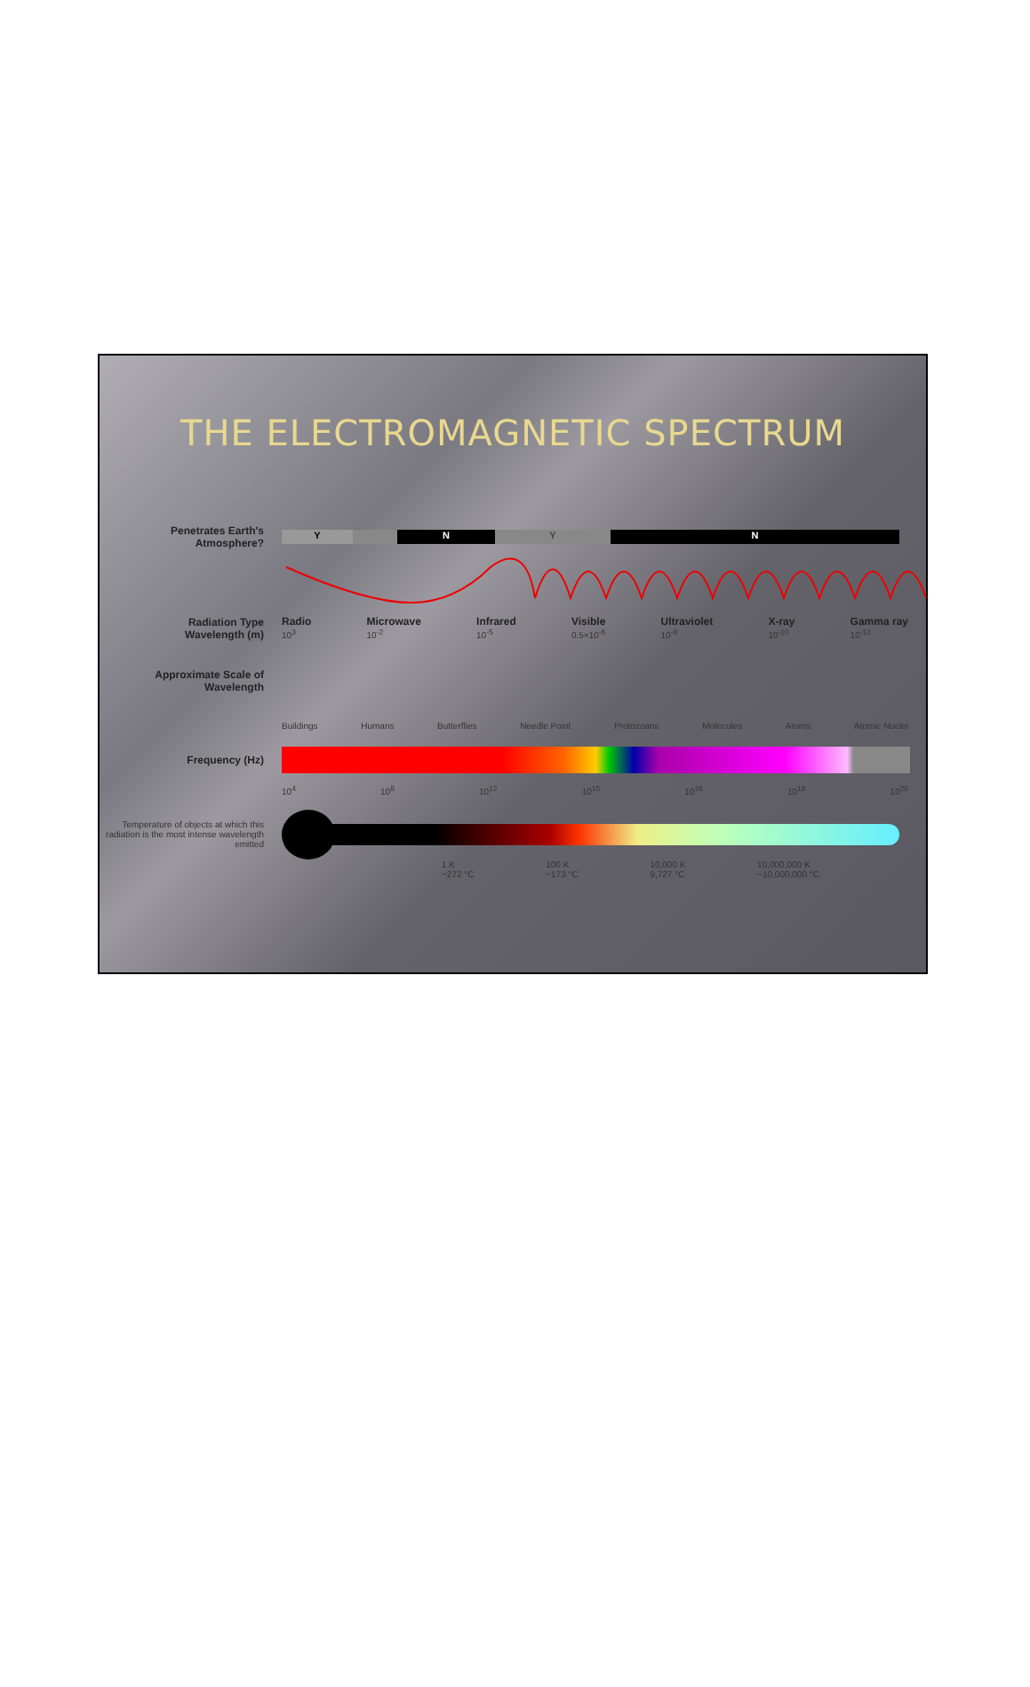THE ELECTROMAGNETIC SPECTRUM
Penetrates Earth's Atmosphere?
Y NYN
Radiation Type
Wavelength (m)
Radio
10<sup>3</sup> Microwave
10<sup>-2</sup> Infrared
10<sup>-5</sup> Visible
0.5×10<sup>-6</sup> Ultraviolet
10<sup>-8</sup> X-ray
10<sup>-10</sup> Gamma ray
10<sup>-12</sup>
Approximate Scale of Wavelength
Buildings Humans Butterflies Needle Point Protozoans Molecules Atoms Atomic Nuclei
Frequency (Hz)
10<sup>4</sup> 10<sup>8</sup> 10<sup>12</sup> 10<sup>15</sup> 10<sup>16</sup> 10<sup>18</sup> 10<sup>20</sup>
Temperature of objects at which this radiation is the most intense wavelength emitted
1 K
−272 °C 100 K
−173 °C 10,000 K
9,727 °C 10,000,000 K
~10,000,000 °C